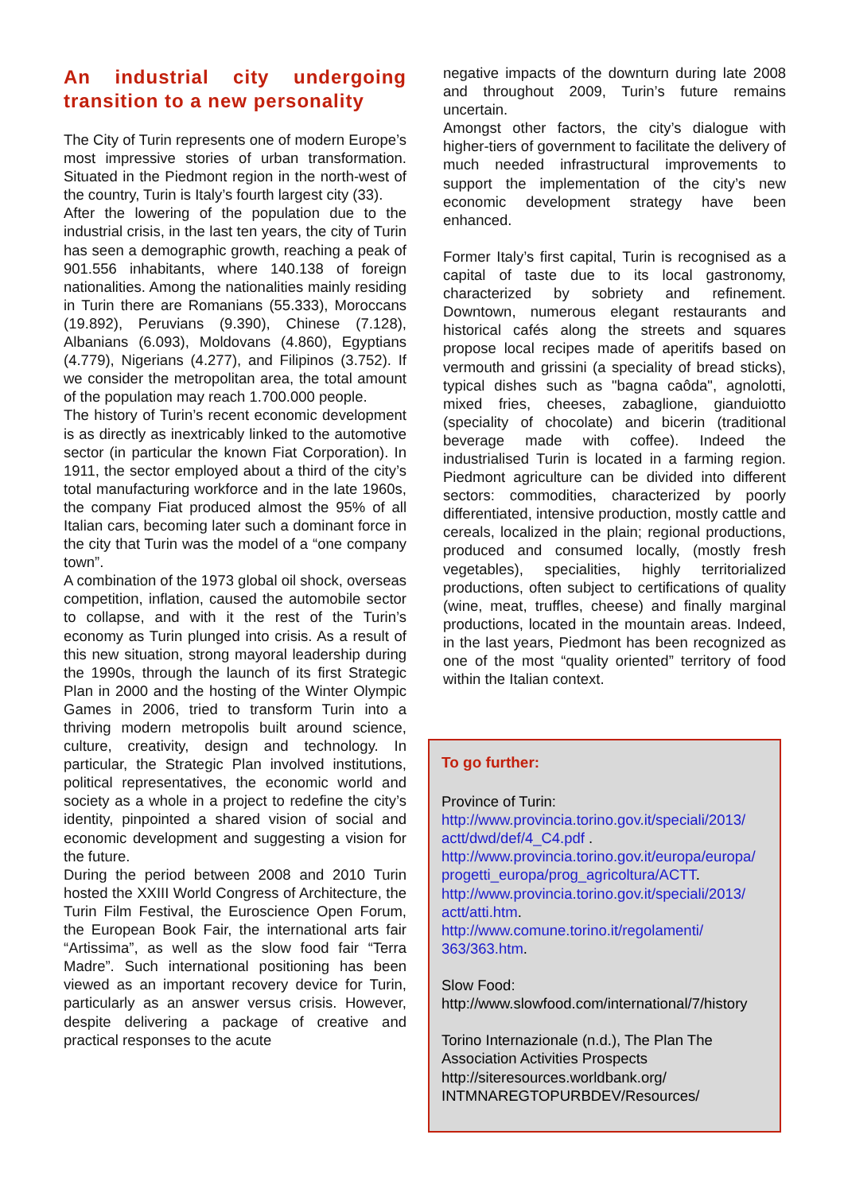An industrial city undergoing transition to a new personality
The City of Turin represents one of modern Europe’s most impressive stories of urban transformation. Situated in the Piedmont region in the north-west of the country, Turin is Italy’s fourth largest city (33).
After the lowering of the population due to the industrial crisis, in the last ten years, the city of Turin has seen a demographic growth, reaching a peak of 901.556 inhabitants, where 140.138 of foreign nationalities. Among the nationalities mainly residing in Turin there are Romanians (55.333), Moroccans (19.892), Peruvians (9.390), Chinese (7.128), Albanians (6.093), Moldovans (4.860), Egyptians (4.779), Nigerians (4.277), and Filipinos (3.752). If we consider the metropolitan area, the total amount of the population may reach 1.700.000 people.
The history of Turin’s recent economic development is as directly as inextricably linked to the automotive sector (in particular the known Fiat Corporation). In 1911, the sector employed about a third of the city’s total manufacturing workforce and in the late 1960s, the company Fiat produced almost the 95% of all Italian cars, becoming later such a dominant force in the city that Turin was the model of a “one company town”.
A combination of the 1973 global oil shock, overseas competition, inflation, caused the automobile sector to collapse, and with it the rest of the Turin’s economy as Turin plunged into crisis. As a result of this new situation, strong mayoral leadership during the 1990s, through the launch of its first Strategic Plan in 2000 and the hosting of the Winter Olympic Games in 2006, tried to transform Turin into a thriving modern metropolis built around science, culture, creativity, design and technology. In particular, the Strategic Plan involved institutions, political representatives, the economic world and society as a whole in a project to redefine the city’s identity, pinpointed a shared vision of social and economic development and suggesting a vision for the future.
During the period between 2008 and 2010 Turin hosted the XXIII World Congress of Architecture, the Turin Film Festival, the Euroscience Open Forum, the European Book Fair, the international arts fair “Artissima”, as well as the slow food fair “Terra Madre”. Such international positioning has been viewed as an important recovery device for Turin, particularly as an answer versus crisis. However, despite delivering a package of creative and practical responses to the acute
negative impacts of the downturn during late 2008 and throughout 2009, Turin’s future remains uncertain.
Amongst other factors, the city’s dialogue with higher-tiers of government to facilitate the delivery of much needed infrastructural improvements to support the implementation of the city’s new economic development strategy have been enhanced.
Former Italy’s first capital, Turin is recognised as a capital of taste due to its local gastronomy, characterized by sobriety and refinement. Downtown, numerous elegant restaurants and historical cafés along the streets and squares propose local recipes made of aperitifs based on vermouth and grissini (a speciality of bread sticks), typical dishes such as "bagna caôda", agnolotti, mixed fries, cheeses, zabaglione, gianduiotto (speciality of chocolate) and bicerin (traditional beverage made with coffee). Indeed the industrialised Turin is located in a farming region. Piedmont agriculture can be divided into different sectors: commodities, characterized by poorly differentiated, intensive production, mostly cattle and cereals, localized in the plain; regional productions, produced and consumed locally, (mostly fresh vegetables), specialities, highly territorialized productions, often subject to certifications of quality (wine, meat, truffles, cheese) and finally marginal productions, located in the mountain areas. Indeed, in the last years, Piedmont has been recognized as one of the most “quality oriented” territory of food within the Italian context.
To go further:
Province of Turin:
http://www.provincia.torino.gov.it/speciali/2013/ actt/dwd/def/4_C4.pdf .
http://www.provincia.torino.gov.it/europa/europa/ progetti_europa/prog_agricoltura/ACTT.
http://www.provincia.torino.gov.it/speciali/2013/ actt/atti.htm.
http://www.comune.torino.it/regolamenti/ 363/363.htm.
Slow Food:
http://www.slowfood.com/international/7/history
Torino Internazionale (n.d.), The Plan The Association Activities Prospects
http://siteresources.worldbank.org/ INTMNAREGTOPURBDEV/Resources/